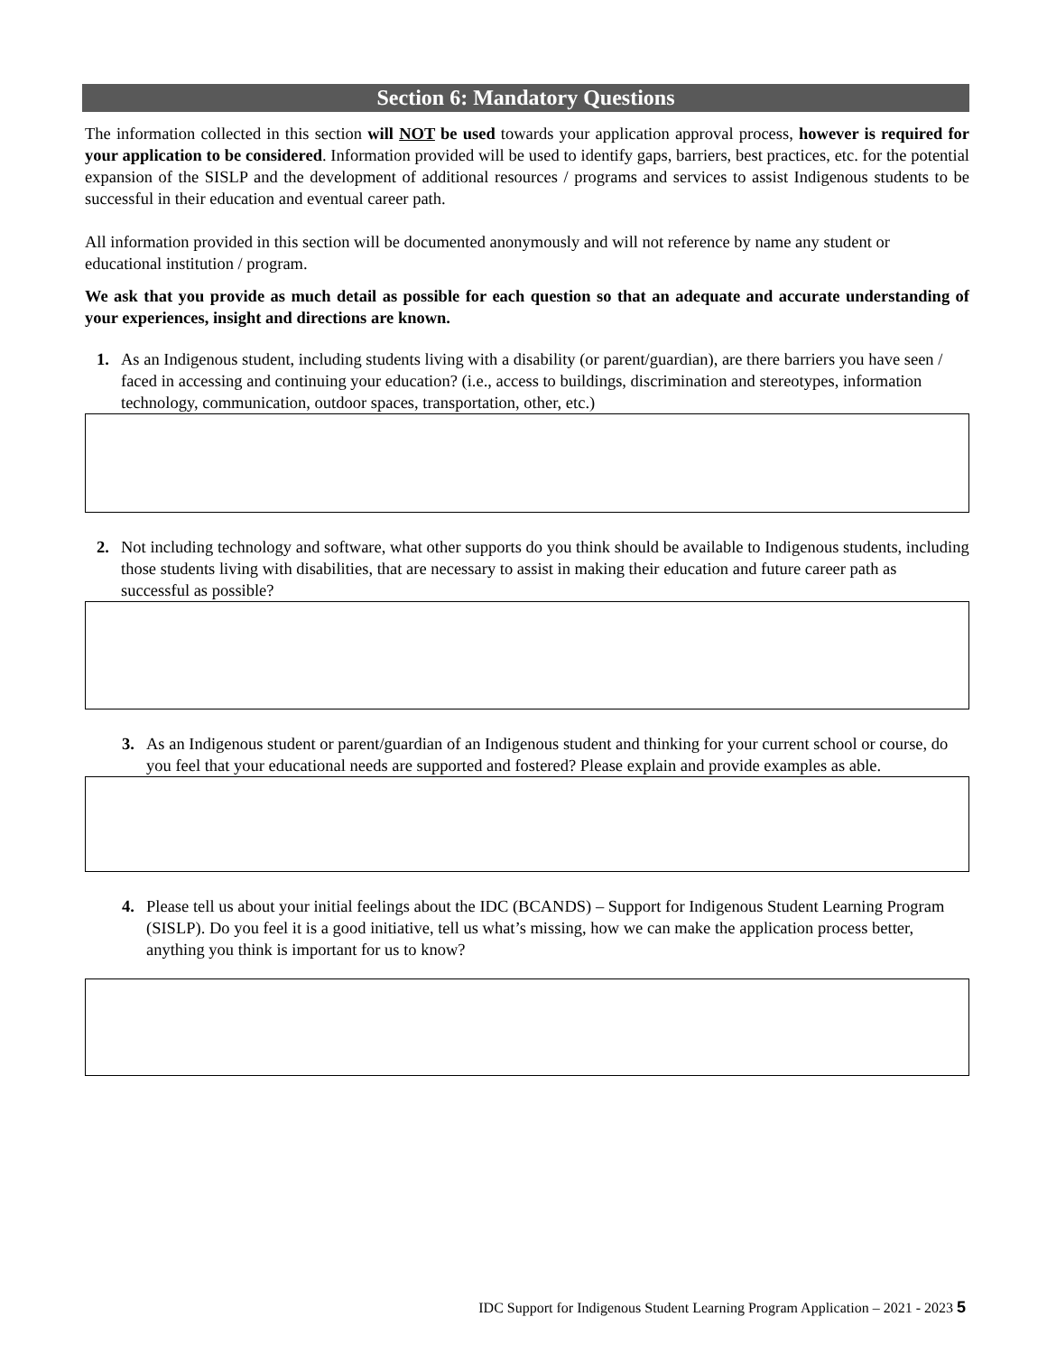Section 6: Mandatory Questions
The information collected in this section will NOT be used towards your application approval process, however is required for your application to be considered. Information provided will be used to identify gaps, barriers, best practices, etc. for the potential expansion of the SISLP and the development of additional resources / programs and services to assist Indigenous students to be successful in their education and eventual career path.
All information provided in this section will be documented anonymously and will not reference by name any student or educational institution / program.
We ask that you provide as much detail as possible for each question so that an adequate and accurate understanding of your experiences, insight and directions are known.
1. As an Indigenous student, including students living with a disability (or parent/guardian), are there barriers you have seen / faced in accessing and continuing your education? (i.e., access to buildings, discrimination and stereotypes, information technology, communication, outdoor spaces, transportation, other, etc.)
2. Not including technology and software, what other supports do you think should be available to Indigenous students, including those students living with disabilities, that are necessary to assist in making their education and future career path as successful as possible?
3. As an Indigenous student or parent/guardian of an Indigenous student and thinking for your current school or course, do you feel that your educational needs are supported and fostered? Please explain and provide examples as able.
4. Please tell us about your initial feelings about the IDC (BCANDS) – Support for Indigenous Student Learning Program (SISLP). Do you feel it is a good initiative, tell us what’s missing, how we can make the application process better, anything you think is important for us to know?
IDC Support for Indigenous Student Learning Program Application – 2021 - 2023 5